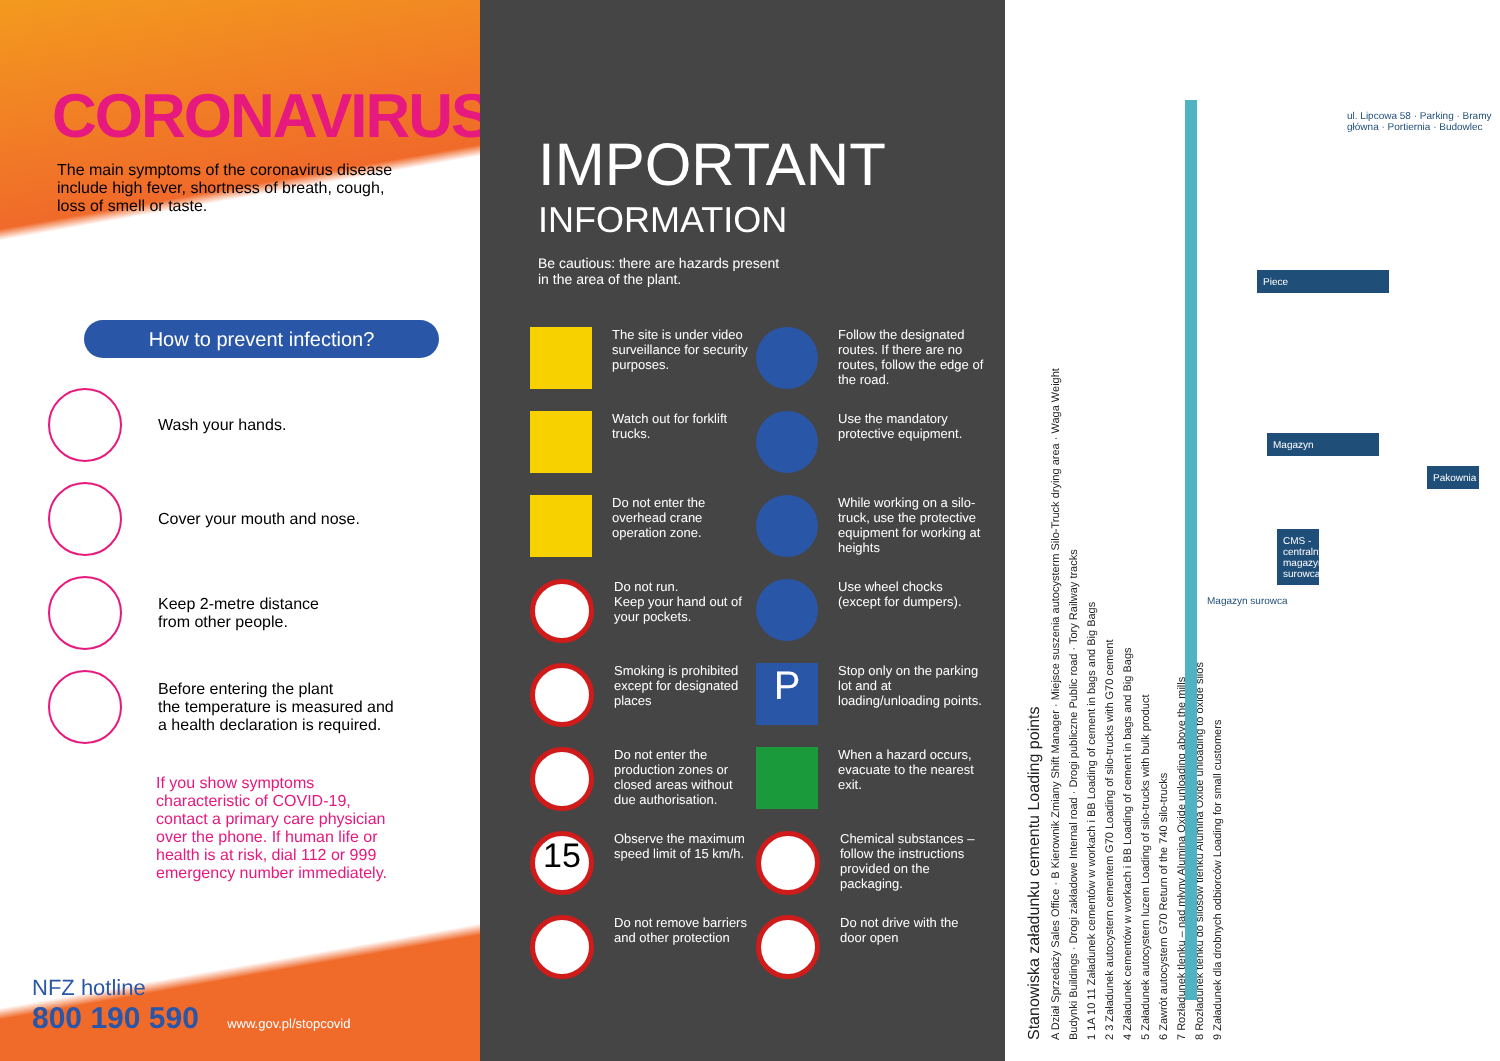CORONAVIRUS
The main symptoms of the coronavirus disease include high fever, shortness of breath, cough, loss of smell or taste.
How to prevent infection?
Wash your hands.
Cover your mouth and nose.
Keep 2-metre distance
from other people.
Before entering the plant
the temperature is measured and
a health declaration is required.
If you show symptoms characteristic of COVID-19, contact a primary care physician over the phone. If human life or health is at risk, dial 112 or 999 emergency number immediately.
NFZ hotline
800 190 590 www.gov.pl/stopcovid
IMPORTANT
INFORMATION
Be cautious: there are hazards present in the area of the plant.
The site is under video surveillance for security purposes.
Follow the designated routes. If there are no routes, follow the edge of the road.
Watch out for forklift trucks.
Use the mandatory protective equipment.
Do not enter the overhead crane operation zone.
While working on a silo-truck, use the protective equipment for working at heights
Do not run.
Keep your hand out of your pockets.
Use wheel chocks (except for dumpers).
Smoking is prohibited except for designated places
P
Stop only on the parking lot and at loading/unloading points.
Do not enter the production zones or closed areas without due authorisation.
When a hazard occurs, evacuate to the nearest exit.
15
Observe the maximum speed limit of 15 km/h.
Chemical substances – follow the instructions provided on the packaging.
Do not remove barriers and other protection
Do not drive with the door open
Stanowiska załadunku cementu Loading points
A Dział Sprzedaży Sales Office · B Kierownik Zmiany Shift Manager · Miejsce suszenia autocysterm Silo-Truck drying area · Waga Weight
Budynki Buildings · Drogi zakładowe Internal road · Drogi publiczne Public road · Tory Railway tracks
1 1A 10 11 Załadunek cementów w workach i BB Loading of cement in bags and Big Bags
2 3 Załadunek autocystern cementem G70 Loading of silo-trucks with G70 cement
4 Załadunek cementów w workach i BB Loading of cement in bags and Big Bags
5 Załadunek autocystern luzem Loading of silo-trucks with bulk product
6 Zawrót autocystern G70 Return of the 740 silo-trucks
7 Rozładunek tlenku – nad młyny Alumina Oxide unloading above the mills
8 Rozładunek tlenku do silosów tlenku Alumina Oxide unloading to oxide silos
9 Załadunek dla drobnych odbiorców Loading for small customers
Piece
Magazyn
Pakownia
CMS - centralny magazyn surowca
Magazyn surowca
ul. Lipcowa 58 · Parking · Bramy główna · Portiernia · Budowlec